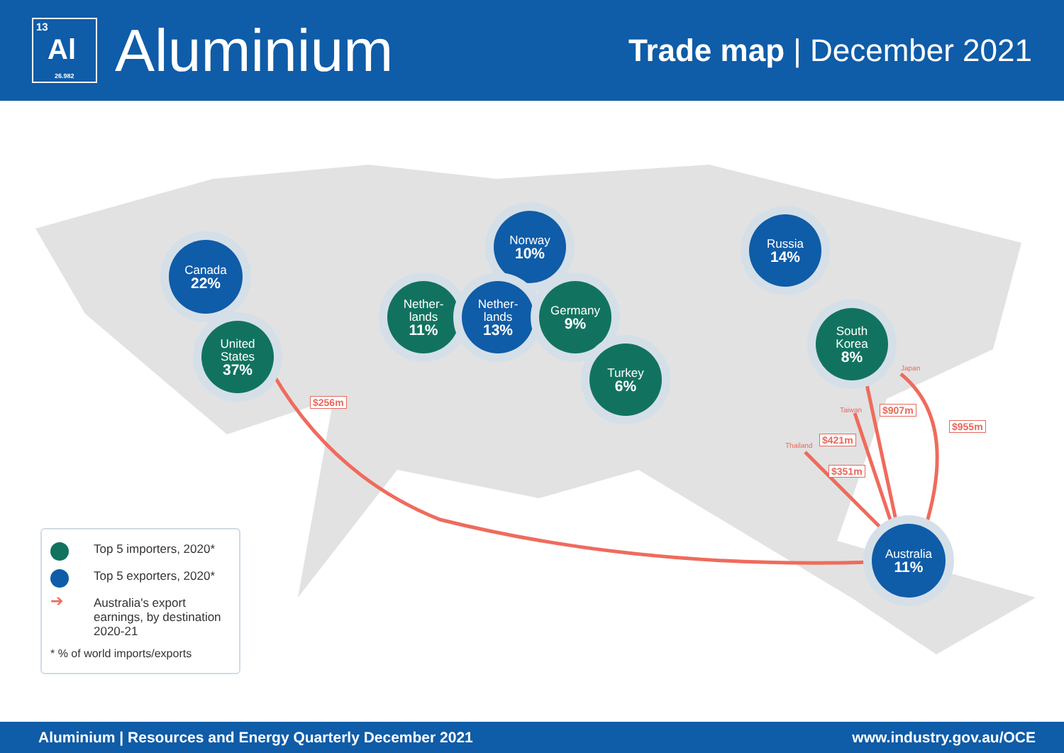13
Al
26.982
Aluminium
Trade map | December 2021
Canada
22%
United
States
37%
Norway
10%
Nether-
lands
11%
Nether-
lands
13%
Germany
9%
Turkey
6%
Russia
14%
South
Korea
8%
Australia
11%
$256m
Japan
Taiwan $907m
$955m
Thailand
$421m
$351m
Top 5 importers, 2020*
Top 5 exporters, 2020*
➔ Australia's export earnings, by destination 2020-21
* % of world imports/exports
Aluminium | Resources and Energy Quarterly December 2021 www.industry.gov.au/OCE